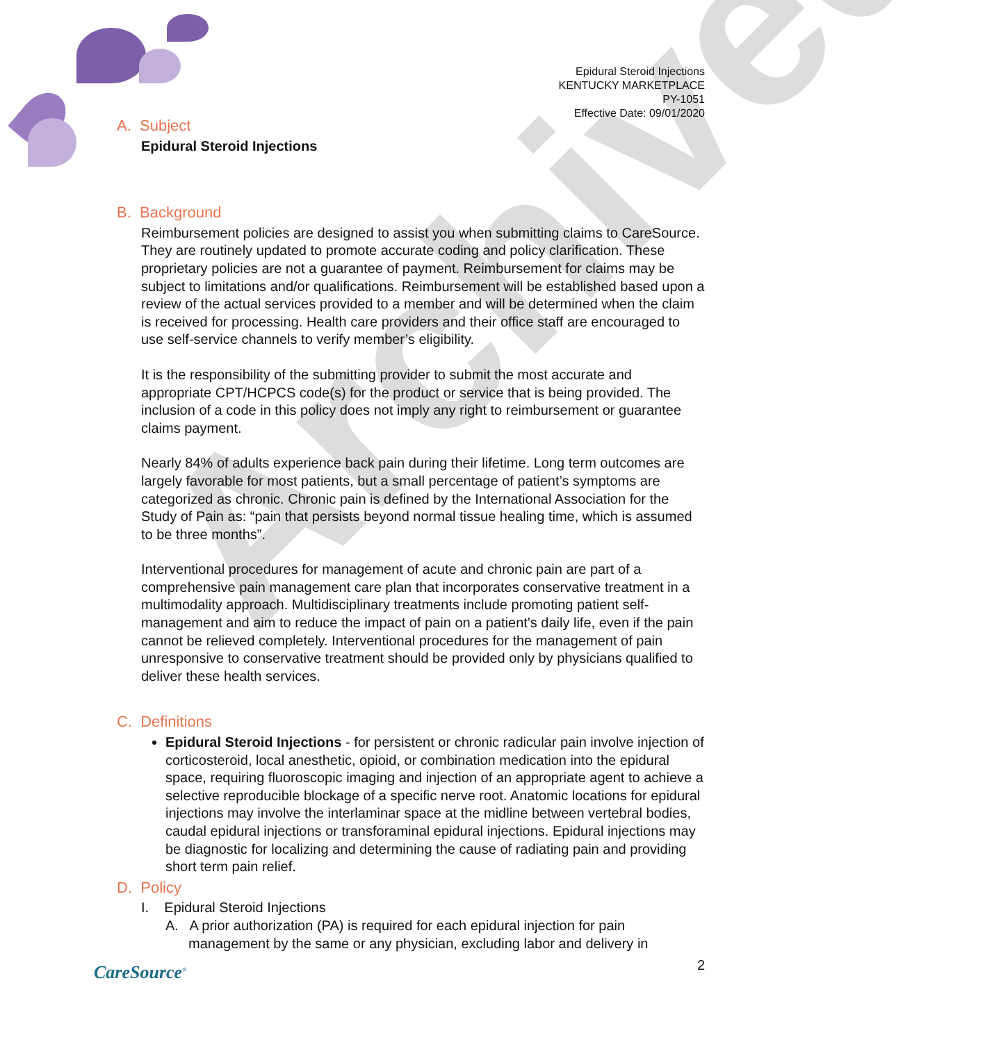Archived
Epidural Steroid Injections
KENTUCKY MARKETPLACE
PY-1051
Effective Date: 09/01/2020
A. Subject
Epidural Steroid Injections
B. Background
Reimbursement policies are designed to assist you when submitting claims to CareSource. They are routinely updated to promote accurate coding and policy clarification. These proprietary policies are not a guarantee of payment. Reimbursement for claims may be subject to limitations and/or qualifications. Reimbursement will be established based upon a review of the actual services provided to a member and will be determined when the claim is received for processing. Health care providers and their office staff are encouraged to use self-service channels to verify member’s eligibility.
It is the responsibility of the submitting provider to submit the most accurate and appropriate CPT/HCPCS code(s) for the product or service that is being provided. The inclusion of a code in this policy does not imply any right to reimbursement or guarantee claims payment.
Nearly 84% of adults experience back pain during their lifetime. Long term outcomes are largely favorable for most patients, but a small percentage of patient’s symptoms are categorized as chronic. Chronic pain is defined by the International Association for the Study of Pain as: “pain that persists beyond normal tissue healing time, which is assumed to be three months”.
Interventional procedures for management of acute and chronic pain are part of a comprehensive pain management care plan that incorporates conservative treatment in a multimodality approach. Multidisciplinary treatments include promoting patient self-management and aim to reduce the impact of pain on a patient's daily life, even if the pain cannot be relieved completely. Interventional procedures for the management of pain unresponsive to conservative treatment should be provided only by physicians qualified to deliver these health services.
C. Definitions
Epidural Steroid Injections - for persistent or chronic radicular pain involve injection of corticosteroid, local anesthetic, opioid, or combination medication into the epidural space, requiring fluoroscopic imaging and injection of an appropriate agent to achieve a selective reproducible blockage of a specific nerve root. Anatomic locations for epidural injections may involve the interlaminar space at the midline between vertebral bodies, caudal epidural injections or transforaminal epidural injections. Epidural injections may be diagnostic for localizing and determining the cause of radiating pain and providing short term pain relief.
D. Policy
I. Epidural Steroid Injections
A. A prior authorization (PA) is required for each epidural injection for pain management by the same or any physician, excluding labor and delivery in
CareSource<sup>®</sup> 2